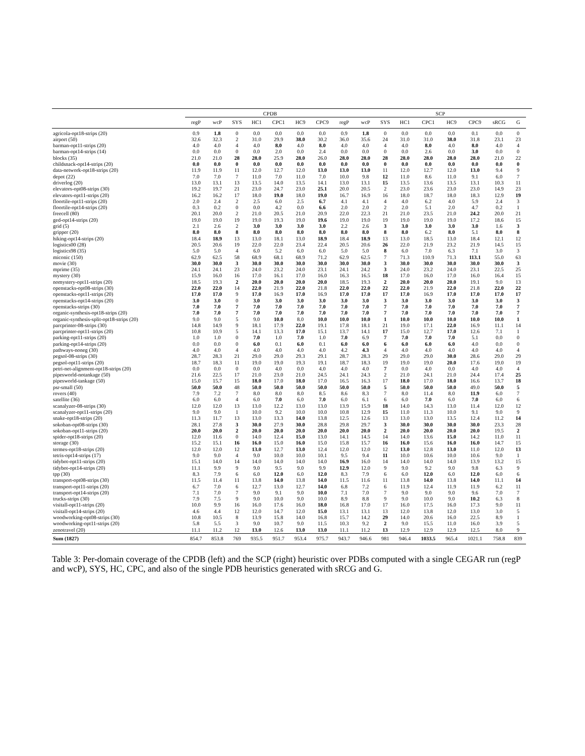| | CPDB | | | | | | | | SCP | | | | | | | | | |
| --- | --- | --- | --- | --- | --- | --- | --- | --- | --- | --- | --- | --- | --- | --- | --- | --- | --- | --- |
| | regP | wcP | SYS | HC1 | CPC1 | HC9 | CPC9 | regP | wcP | SYS | HC1 | CPC1 | HC9 | CPC9 | sRCG | G | | |
| agricola-opt18-strips (20) | 0.9 | 1.8 | 0 | 0.0 | 0.0 | 0.0 | 0.0 | 0.9 | 1.8 | 0 | 0.0 | 0.0 | 0.0 | 0.1 | 0.0 | 0 | | |
| airport (50) | 32.6 | 32.3 | 2 | 31.0 | 29.9 | 38.0 | 30.2 | 36.0 | 35.6 | 24 | 31.0 | 31.0 | 38.0 | 31.8 | 23.1 | 23 | | |
| barman-opt11-strips (20) | 4.0 | 4.0 | 4 | 4.0 | 8.0 | 4.0 | 8.0 | 4.0 | 4.0 | 4 | 4.0 | 8.0 | 4.0 | 8.0 | 4.0 | 4 | | |
| barman-opt14-strips (14) | 0.0 | 0.0 | 0 | 0.0 | 2.0 | 0.0 | 2.4 | 0.0 | 0.0 | 0 | 0.0 | 2.6 | 0.0 | 3.0 | 0.0 | 0 | | |
| blocks (35) | 21.0 | 21.0 | 28 | 28.0 | 25.9 | 28.0 | 26.0 | 28.0 | 28.0 | 28 | 28.0 | 28.0 | 28.0 | 28.0 | 21.0 | 22 | | |
| childsnack-opt14-strips (20) | 0.0 | 0.0 | 0 | 0.0 | 0.0 | 0.0 | 0.0 | 0.0 | 0.0 | 0 | 0.0 | 0.0 | 0.0 | 0.0 | 0.0 | 0 | | |
| data-network-opt18-strips (20) | 11.9 | 11.9 | 11 | 12.0 | 12.7 | 12.0 | 13.0 | 13.0 | 13.0 | 11 | 12.0 | 12.7 | 12.0 | 13.0 | 9.4 | 9 | | |
| depot (22) | 7.0 | 7.0 | 7 | 11.0 | 7.0 | 11.0 | 7.0 | 10.0 | 9.8 | 12 | 11.0 | 8.6 | 11.0 | 9.1 | 6.0 | 7 | | |
| driverlog (20) | 13.0 | 13.1 | 13 | 13.5 | 14.0 | 13.5 | 14.1 | 13.0 | 13.1 | 15 | 13.5 | 13.6 | 13.5 | 13.1 | 10.3 | 11 | | |
| elevators-opt08-strips (30) | 19.2 | 19.7 | 21 | 23.0 | 24.7 | 23.0 | 25.1 | 20.0 | 20.5 | 2 | 23.0 | 23.6 | 23.0 | 23.0 | 14.9 | 23 | | |
| elevators-opt11-strips (20) | 16.2 | 16.2 | 17 | 18.0 | 19.0 | 18.0 | 19.0 | 16.7 | 16.9 | 16 | 18.0 | 18.7 | 18.0 | 18.3 | 12.9 | 19 | | |
| floortile-opt11-strips (20) | 2.0 | 2.4 | 2 | 2.5 | 6.0 | 2.5 | 6.7 | 4.1 | 4.1 | 4 | 4.0 | 6.2 | 4.0 | 5.9 | 2.4 | 3 | | |
| floortile-opt14-strips (20) | 0.3 | 0.2 | 0 | 0.0 | 4.2 | 0.0 | 6.6 | 2.0 | 2.0 | 2 | 2.0 | 5.1 | 2.0 | 4.7 | 0.2 | 1 | | |
| freecell (80) | 20.1 | 20.0 | 2 | 21.0 | 20.5 | 21.0 | 20.9 | 22.0 | 22.3 | 21 | 21.0 | 23.5 | 21.0 | 24.2 | 20.0 | 21 | | |
| ged-opt14-strips (20) | 19.0 | 19.0 | 19 | 19.0 | 19.3 | 19.0 | 19.6 | 19.0 | 19.0 | 19 | 19.0 | 19.0 | 19.0 | 17.2 | 18.6 | 15 | | |
| grid (5) | 2.1 | 2.6 | 2 | 3.0 | 3.0 | 3.0 | 3.0 | 2.2 | 2.6 | 3 | 3.0 | 3.0 | 3.0 | 3.0 | 1.6 | 3 | | |
| gripper (20) | 8.0 | 8.0 | 8 | 8.0 | 8.0 | 8.0 | 8.0 | 8.0 | 8.0 | 8 | 8.0 | 6.2 | 8.0 | 5.1 | 8.0 | 8 | | |
| hiking-opt14-strips (20) | 18.4 | 18.9 | 13 | 13.0 | 18.1 | 13.0 | 18.9 | 18.4 | 18.9 | 13 | 13.0 | 18.5 | 13.0 | 18.4 | 12.1 | 12 | | |
| logistics00 (28) | 20.5 | 20.6 | 19 | 22.0 | 22.0 | 23.4 | 22.4 | 20.5 | 20.6 | 26 | 22.0 | 21.9 | 23.2 | 21.9 | 14.5 | 15 | | |
| logistics98 (35) | 5.0 | 5.0 | 4 | 6.0 | 5.2 | 6.0 | 6.0 | 5.0 | 5.0 | 8 | 6.0 | 7.0 | 6.3 | 7.1 | 3.0 | 3 | | |
| miconic (150) | 62.9 | 62.5 | 58 | 68.9 | 68.1 | 68.9 | 71.2 | 62.9 | 62.5 | 7 | 71.3 | 110.9 | 71.3 | 113.1 | 55.0 | 63 | | |
| movie (30) | 30.0 | 30.0 | 3 | 30.0 | 30.0 | 30.0 | 30.0 | 30.0 | 30.0 | 3 | 30.0 | 30.0 | 30.0 | 30.0 | 30.0 | 3 | | |
| mprime (35) | 24.1 | 24.1 | 23 | 24.0 | 23.2 | 24.0 | 23.1 | 24.1 | 24.2 | 3 | 24.0 | 23.2 | 24.0 | 23.1 | 22.5 | 25 | | |
| mystery (30) | 15.9 | 16.0 | 16 | 17.0 | 16.1 | 17.0 | 16.0 | 16.3 | 16.5 | 18 | 17.0 | 16.0 | 17.0 | 16.0 | 16.4 | 15 | | |
| nomystery-opt11-strips (20) | 18.5 | 19.3 | 2 | 20.0 | 20.0 | 20.0 | 20.0 | 18.5 | 19.3 | 2 | 20.0 | 20.0 | 20.0 | 19.1 | 9.0 | 13 | | |
| openstacks-opt08-strips (30) | 22.0 | 22.0 | 14 | 22.0 | 21.9 | 22.0 | 21.8 | 22.0 | 22.0 | 22 | 22.0 | 21.9 | 22.0 | 21.8 | 22.0 | 22 | | |
| openstacks-opt11-strips (20) | 17.0 | 17.0 | 9 | 17.0 | 16.9 | 17.0 | 16.9 | 17.0 | 17.0 | 17 | 17.0 | 16.9 | 17.0 | 17.0 | 17.0 | 17 | | |
| openstacks-opt14-strips (20) | 3.0 | 3.0 | 0 | 3.0 | 3.0 | 3.0 | 3.0 | 3.0 | 3.0 | 3 | 3.0 | 3.0 | 3.0 | 3.0 | 3.0 | 3 | | |
| openstacks-strips (30) | 7.0 | 7.0 | 7 | 7.0 | 7.0 | 7.0 | 7.0 | 7.0 | 7.0 | 7 | 7.0 | 7.0 | 7.0 | 7.0 | 7.0 | 7 | | |
| organic-synthesis-opt18-strips (20) | 7.0 | 7.0 | 7 | 7.0 | 7.0 | 7.0 | 7.0 | 7.0 | 7.0 | 7 | 7.0 | 7.0 | 7.0 | 7.0 | 7.0 | 7 | | |
| organic-synthesis-split-opt18-strips (20) | 9.0 | 9.0 | 5 | 9.0 | 10.0 | 8.0 | 10.0 | 10.0 | 10.0 | 1 | 10.0 | 10.0 | 10.0 | 10.0 | 10.0 | 1 | | |
| parcprinter-08-strips (30) | 14.8 | 14.9 | 9 | 18.1 | 17.9 | 22.0 | 19.1 | 17.8 | 18.1 | 21 | 19.0 | 17.1 | 22.0 | 16.9 | 11.1 | 14 | | |
| parcprinter-opt11-strips (20) | 10.8 | 10.9 | 5 | 14.1 | 13.3 | 17.0 | 15.1 | 13.7 | 14.1 | 17 | 15.0 | 12.7 | 17.0 | 12.6 | 7.1 | 1 | | |
| parking-opt11-strips (20) | 1.0 | 1.0 | 0 | 7.0 | 1.0 | 7.0 | 1.0 | 7.0 | 6.9 | 7 | 7.0 | 7.0 | 7.0 | 5.1 | 0.0 | 0 | | |
| parking-opt14-strips (20) | 0.0 | 0.0 | 0 | 6.0 | 0.1 | 6.0 | 0.1 | 6.0 | 6.0 | 6 | 6.0 | 6.0 | 6.0 | 4.0 | 0.0 | 0 | | |
| pathways-noneg (30) | 4.0 | 4.0 | 4 | 4.0 | 4.0 | 4.0 | 4.0 | 4.2 | 4.3 | 4 | 4.0 | 4.0 | 4.0 | 4.0 | 4.0 | 4 | | |
| pegsol-08-strips (30) | 28.7 | 28.3 | 21 | 29.0 | 29.0 | 29.3 | 29.1 | 28.7 | 28.3 | 29 | 29.0 | 29.0 | 30.0 | 28.6 | 29.0 | 29 | | |
| pegsol-opt11-strips (20) | 18.7 | 18.3 | 11 | 19.0 | 19.0 | 19.3 | 19.1 | 18.7 | 18.3 | 19 | 19.0 | 19.0 | 20.0 | 17.6 | 19.0 | 19 | | |
| petri-net-alignment-opt18-strips (20) | 0.0 | 0.0 | 0 | 0.0 | 4.0 | 0.0 | 4.0 | 4.0 | 4.0 | 7 | 0.0 | 4.0 | 0.0 | 4.0 | 4.0 | 4 | | |
| pipesworld-notankage (50) | 21.6 | 22.5 | 17 | 21.0 | 23.0 | 21.0 | 24.5 | 24.1 | 24.3 | 2 | 21.0 | 24.1 | 21.0 | 24.4 | 17.4 | 25 | | |
| pipesworld-tankage (50) | 15.0 | 15.7 | 15 | 18.0 | 17.0 | 18.0 | 17.0 | 16.5 | 16.3 | 17 | 18.0 | 17.0 | 18.0 | 16.6 | 13.7 | 18 | | |
| psr-small (50) | 50.0 | 50.0 | 48 | 50.0 | 50.0 | 50.0 | 50.0 | 50.0 | 50.0 | 5 | 50.0 | 50.0 | 50.0 | 49.0 | 50.0 | 5 | | |
| rovers (40) | 7.9 | 7.2 | 7 | 8.0 | 8.0 | 8.0 | 8.5 | 8.6 | 8.3 | 7 | 8.0 | 11.4 | 8.0 | 11.9 | 6.0 | 7 | | |
| satellite (36) | 6.0 | 6.0 | 4 | 6.0 | 7.0 | 6.0 | 7.0 | 6.0 | 6.1 | 6 | 6.0 | 7.0 | 6.0 | 7.0 | 6.0 | 6 | | |
| scanalyzer-08-strips (30) | 12.0 | 12.0 | 13 | 13.0 | 12.2 | 13.0 | 13.0 | 13.9 | 15.9 | 18 | 14.0 | 14.3 | 13.0 | 11.4 | 12.0 | 12 | | |
| scanalyzer-opt11-strips (20) | 9.0 | 9.0 | 1 | 10.0 | 9.2 | 10.0 | 10.0 | 10.8 | 12.9 | 15 | 11.0 | 11.3 | 10.0 | 9.1 | 9.0 | 9 | | |
| snake-opt18-strips (20) | 11.3 | 11.7 | 13 | 13.0 | 13.3 | 14.0 | 13.8 | 12.5 | 12.6 | 13 | 13.0 | 13.0 | 13.5 | 12.4 | 11.2 | 14 | | |
| sokoban-opt08-strips (30) | 28.1 | 27.8 | 3 | 30.0 | 27.9 | 30.0 | 28.8 | 29.8 | 29.7 | 3 | 30.0 | 30.0 | 30.0 | 30.0 | 23.3 | 28 | | |
| sokoban-opt11-strips (20) | 20.0 | 20.0 | 2 | 20.0 | 20.0 | 20.0 | 20.0 | 20.0 | 20.0 | 2 | 20.0 | 20.0 | 20.0 | 20.0 | 19.5 | 2 | | |
| spider-opt18-strips (20) | 12.0 | 11.6 | 0 | 14.0 | 12.4 | 15.0 | 13.0 | 14.1 | 14.5 | 14 | 14.0 | 13.6 | 15.0 | 14.2 | 11.0 | 11 | | |
| storage (30) | 15.2 | 15.1 | 16 | 16.0 | 15.0 | 16.0 | 15.0 | 15.8 | 15.7 | 16 | 16.0 | 15.6 | 16.0 | 16.0 | 14.7 | 15 | | |
| termes-opt18-strips (20) | 12.0 | 12.0 | 12 | 13.0 | 12.7 | 13.0 | 12.4 | 12.0 | 12.0 | 12 | 13.0 | 12.8 | 13.0 | 11.0 | 12.0 | 13 | | |
| tetris-opt14-strips (17) | 9.0 | 9.0 | 4 | 9.0 | 10.0 | 10.0 | 10.1 | 9.5 | 9.4 | 11 | 10.0 | 10.6 | 10.0 | 10.6 | 9.0 | 1 | | |
| tidybot-opt11-strips (20) | 15.1 | 14.0 | 14 | 14.0 | 14.0 | 14.0 | 14.0 | 16.9 | 16.0 | 14 | 14.0 | 14.0 | 14.0 | 13.9 | 13.2 | 15 | | |
| tidybot-opt14-strips (20) | 11.1 | 9.9 | 9 | 9.0 | 9.5 | 9.0 | 9.9 | 12.9 | 12.0 | 9 | 9.0 | 9.2 | 9.0 | 9.8 | 6.3 | 9 | | |
| tpp (30) | 8.3 | 7.9 | 6 | 6.0 | 12.0 | 6.0 | 12.0 | 8.3 | 7.9 | 6 | 6.0 | 12.0 | 6.0 | 12.0 | 6.0 | 6 | | |
| transport-opt08-strips (30) | 11.5 | 11.4 | 11 | 13.8 | 14.0 | 13.8 | 14.0 | 11.5 | 11.6 | 11 | 13.8 | 14.0 | 13.8 | 14.0 | 11.1 | 14 | | |
| transport-opt11-strips (20) | 6.7 | 7.0 | 6 | 12.7 | 13.0 | 12.7 | 14.0 | 6.8 | 7.2 | 6 | 11.9 | 12.4 | 11.9 | 11.9 | 6.2 | 11 | | |
| transport-opt14-strips (20) | 7.1 | 7.0 | 7 | 9.0 | 9.1 | 9.0 | 10.0 | 7.1 | 7.0 | 7 | 9.0 | 9.0 | 9.0 | 9.6 | 7.0 | 7 | | |
| trucks-strips (30) | 7.9 | 7.5 | 9 | 9.0 | 10.0 | 9.0 | 10.0 | 8.9 | 8.8 | 9 | 9.0 | 10.0 | 9.0 | 10.2 | 6.3 | 8 | | |
| visitall-opt11-strips (20) | 10.0 | 9.9 | 16 | 16.0 | 17.6 | 16.0 | 18.0 | 16.8 | 17.0 | 17 | 16.0 | 17.5 | 16.0 | 17.3 | 9.0 | 11 | | |
| visitall-opt14-strips (20) | 4.6 | 4.4 | 12 | 12.0 | 14.7 | 12.0 | 15.0 | 13.1 | 13.1 | 13 | 12.0 | 13.8 | 12.0 | 13.0 | 3.0 | 5 | | |
| woodworking-opt08-strips (30) | 10.8 | 10.5 | 8 | 13.9 | 15.8 | 14.0 | 16.8 | 15.7 | 14.2 | 29 | 14.0 | 20.6 | 16.0 | 22.5 | 8.9 | 1 | | |
| woodworking-opt11-strips (20) | 5.8 | 5.5 | 3 | 9.0 | 10.7 | 9.0 | 11.5 | 10.3 | 9.2 | 2 | 9.0 | 15.5 | 11.0 | 16.0 | 3.9 | 5 | | |
| zenotravel (20) | 11.1 | 11.2 | 12 | 13.0 | 12.6 | 13.0 | 13.0 | 11.1 | 11.2 | 13 | 12.9 | 12.9 | 12.9 | 12.5 | 8.0 | 9 | | |
| Sum (1827) | 854.7 | 853.8 | 769 | 935.5 | 951.7 | 953.4 | 975.7 | 943.7 | 946.6 | 981 | 946.4 | 1033.5 | 965.4 | 1021.1 | 758.8 | 839 | | |
Table 3: Per-domain coverage of the CPDB (left) and the SCP (right) heuristic over PDBs computed with a single CEGAR run (regP and wcP), SYS, HC, CPC, and also of the single PDB heuristics generated with sRCG and G.